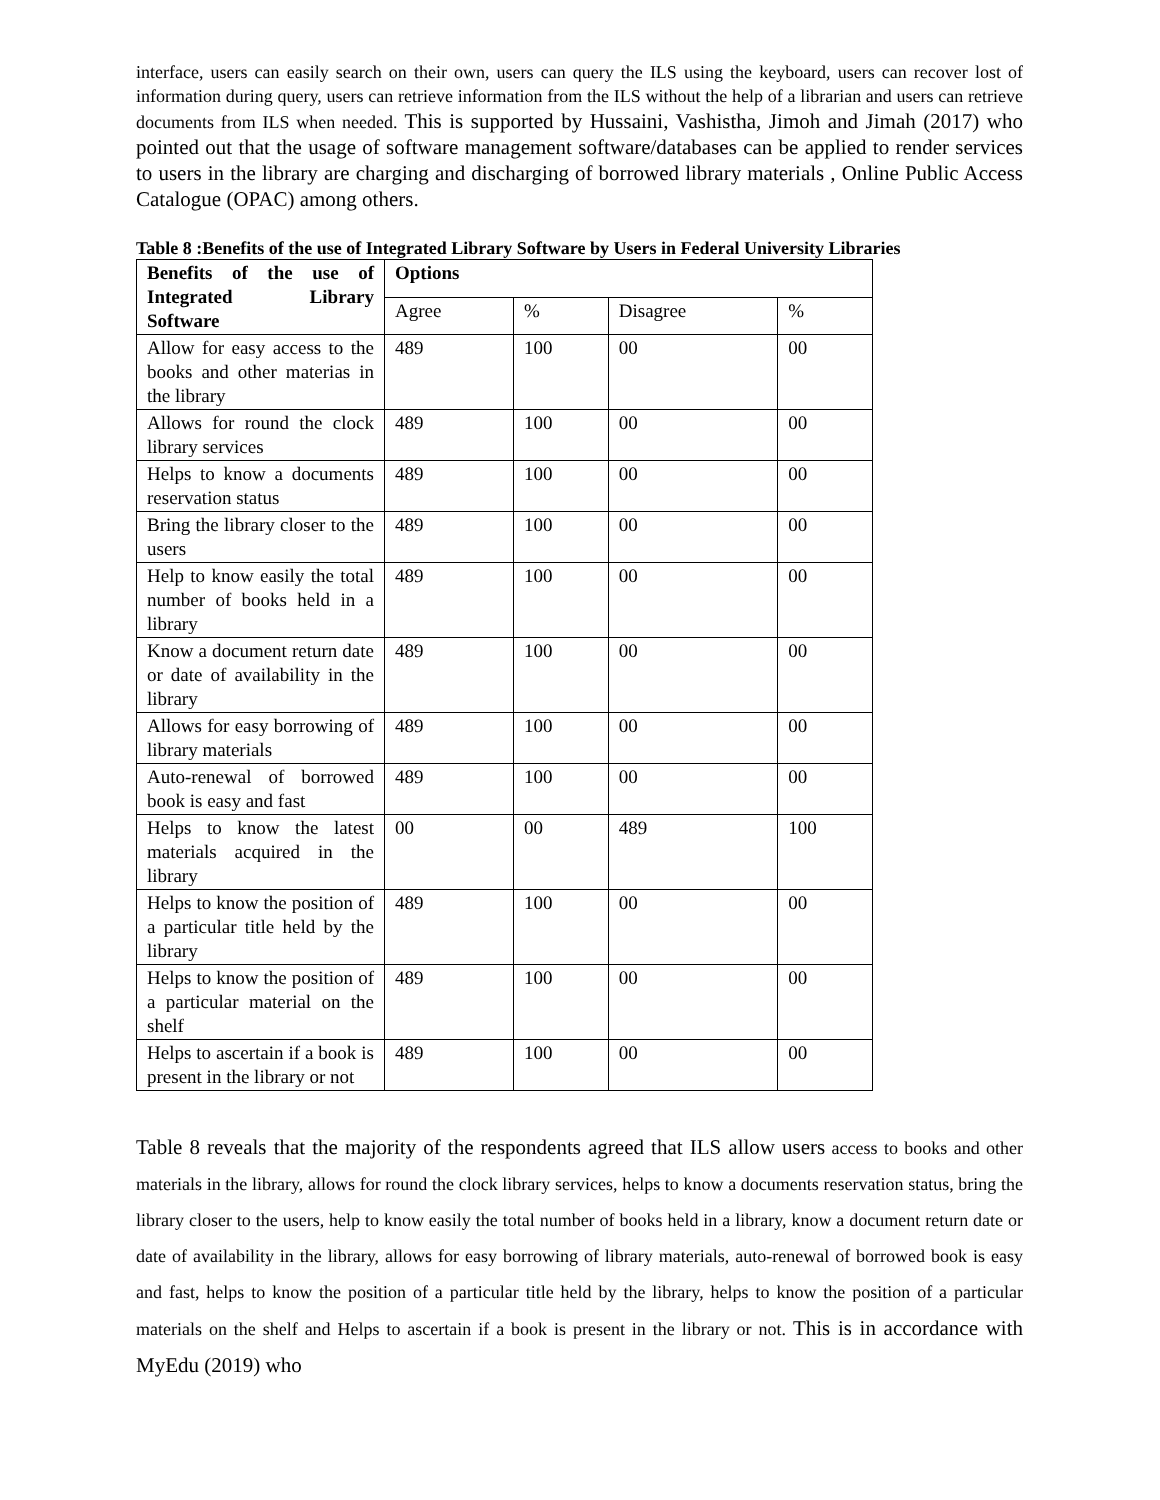interface, users can easily search on their own, users can query the ILS using the keyboard, users can recover lost of information during query, users can retrieve information from the ILS without the help of a librarian and users can retrieve documents from ILS when needed. This is supported by Hussaini, Vashistha, Jimoh and Jimah (2017) who pointed out that the usage of software management software/databases can be applied to render services to users in the library are charging and discharging of borrowed library materials , Online Public Access Catalogue (OPAC) among others.
Table 8 :Benefits of the use of Integrated Library Software by Users in Federal University Libraries
| Benefits of the use of Integrated Library Software | Options | | | |
| --- | --- | --- | --- | --- |
| | Agree | % | Disagree | % |
| Allow for easy access to the books and other materias in the library | 489 | 100 | 00 | 00 |
| Allows for round the clock library services | 489 | 100 | 00 | 00 |
| Helps to know a documents reservation status | 489 | 100 | 00 | 00 |
| Bring the library closer to the users | 489 | 100 | 00 | 00 |
| Help to know easily the total number of books held in a library | 489 | 100 | 00 | 00 |
| Know a document return date or date of availability in the library | 489 | 100 | 00 | 00 |
| Allows for easy borrowing of library materials | 489 | 100 | 00 | 00 |
| Auto-renewal of borrowed book is easy and fast | 489 | 100 | 00 | 00 |
| Helps to know the latest materials acquired in the library | 00 | 00 | 489 | 100 |
| Helps to know the position of a particular title held by the library | 489 | 100 | 00 | 00 |
| Helps to know the position of a particular material on the shelf | 489 | 100 | 00 | 00 |
| Helps to ascertain if a book is present in the library or not | 489 | 100 | 00 | 00 |
Table 8 reveals that the majority of the respondents agreed that ILS allow users access to books and other materials in the library, allows for round the clock library services, helps to know a documents reservation status, bring the library closer to the users, help to know easily the total number of books held in a library, know a document return date or date of availability in the library, allows for easy borrowing of library materials, auto-renewal of borrowed book is easy and fast, helps to know the position of a particular title held by the library, helps to know the position of a particular materials on the shelf and Helps to ascertain if a book is present in the library or not. This is in accordance with MyEdu (2019) who